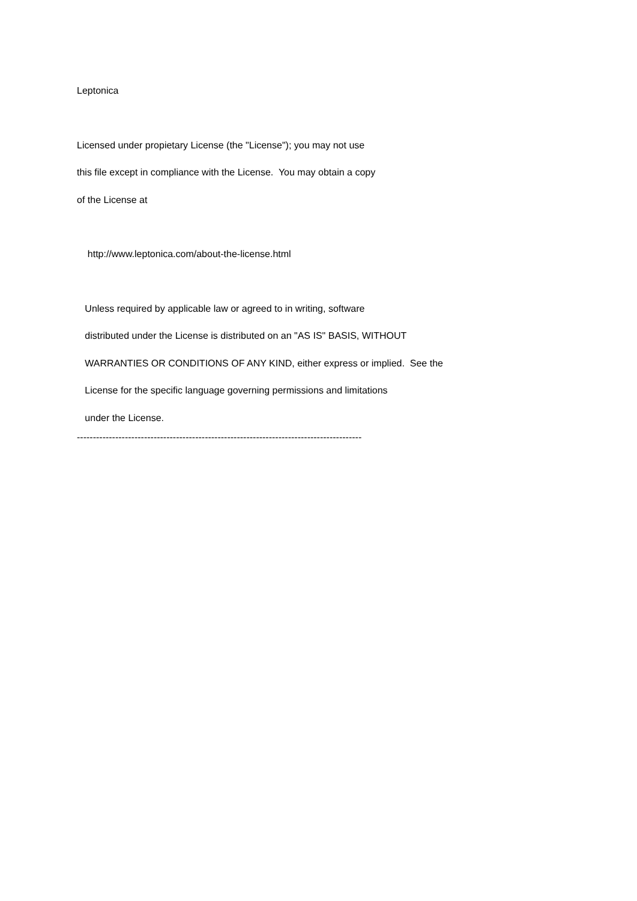Leptonica
Licensed under propietary License (the "License"); you may not use
this file except in compliance with the License. You may obtain a copy
of the License at
http://www.leptonica.com/about-the-license.html
Unless required by applicable law or agreed to in writing, software
distributed under the License is distributed on an "AS IS" BASIS, WITHOUT
WARRANTIES OR CONDITIONS OF ANY KIND, either express or implied. See the
License for the specific language governing permissions and limitations
under the License.
-----------------------------------------------------------------------------------------